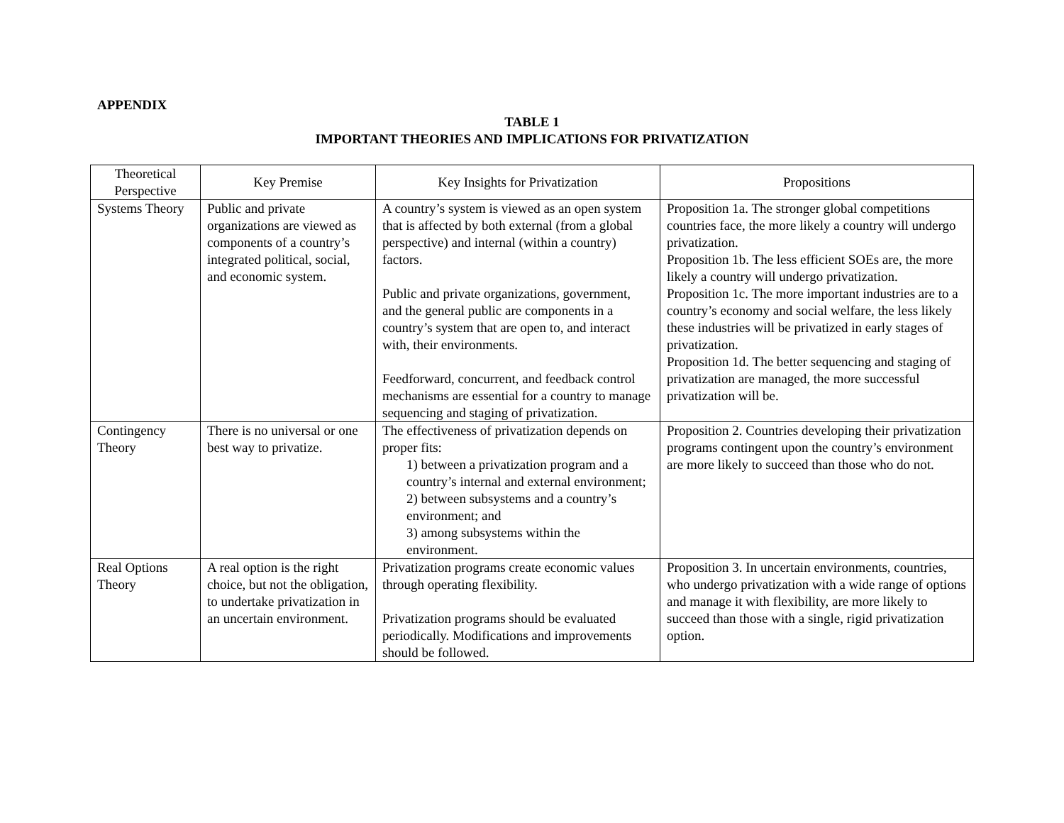APPENDIX
TABLE 1
IMPORTANT THEORIES AND IMPLICATIONS FOR PRIVATIZATION
| Theoretical Perspective | Key Premise | Key Insights for Privatization | Propositions |
| --- | --- | --- | --- |
| Systems Theory | Public and private organizations are viewed as components of a country’s integrated political, social, and economic system. | A country’s system is viewed as an open system that is affected by both external (from a global perspective) and internal (within a country) factors. Public and private organizations, government, and the general public are components in a country’s system that are open to, and interact with, their environments. Feedforward, concurrent, and feedback control mechanisms are essential for a country to manage sequencing and staging of privatization. | Proposition 1a. The stronger global competitions countries face, the more likely a country will undergo privatization. Proposition 1b. The less efficient SOEs are, the more likely a country will undergo privatization. Proposition 1c. The more important industries are to a country’s economy and social welfare, the less likely these industries will be privatized in early stages of privatization. Proposition 1d. The better sequencing and staging of privatization are managed, the more successful privatization will be. |
| Contingency Theory | There is no universal or one best way to privatize. | The effectiveness of privatization depends on proper fits: 1) between a privatization program and a country’s internal and external environment; 2) between subsystems and a country’s environment; and 3) among subsystems within the environment. | Proposition 2. Countries developing their privatization programs contingent upon the country’s environment are more likely to succeed than those who do not. |
| Real Options Theory | A real option is the right choice, but not the obligation, to undertake privatization in an uncertain environment. | Privatization programs create economic values through operating flexibility. Privatization programs should be evaluated periodically. Modifications and improvements should be followed. | Proposition 3. In uncertain environments, countries, who undergo privatization with a wide range of options and manage it with flexibility, are more likely to succeed than those with a single, rigid privatization option. |